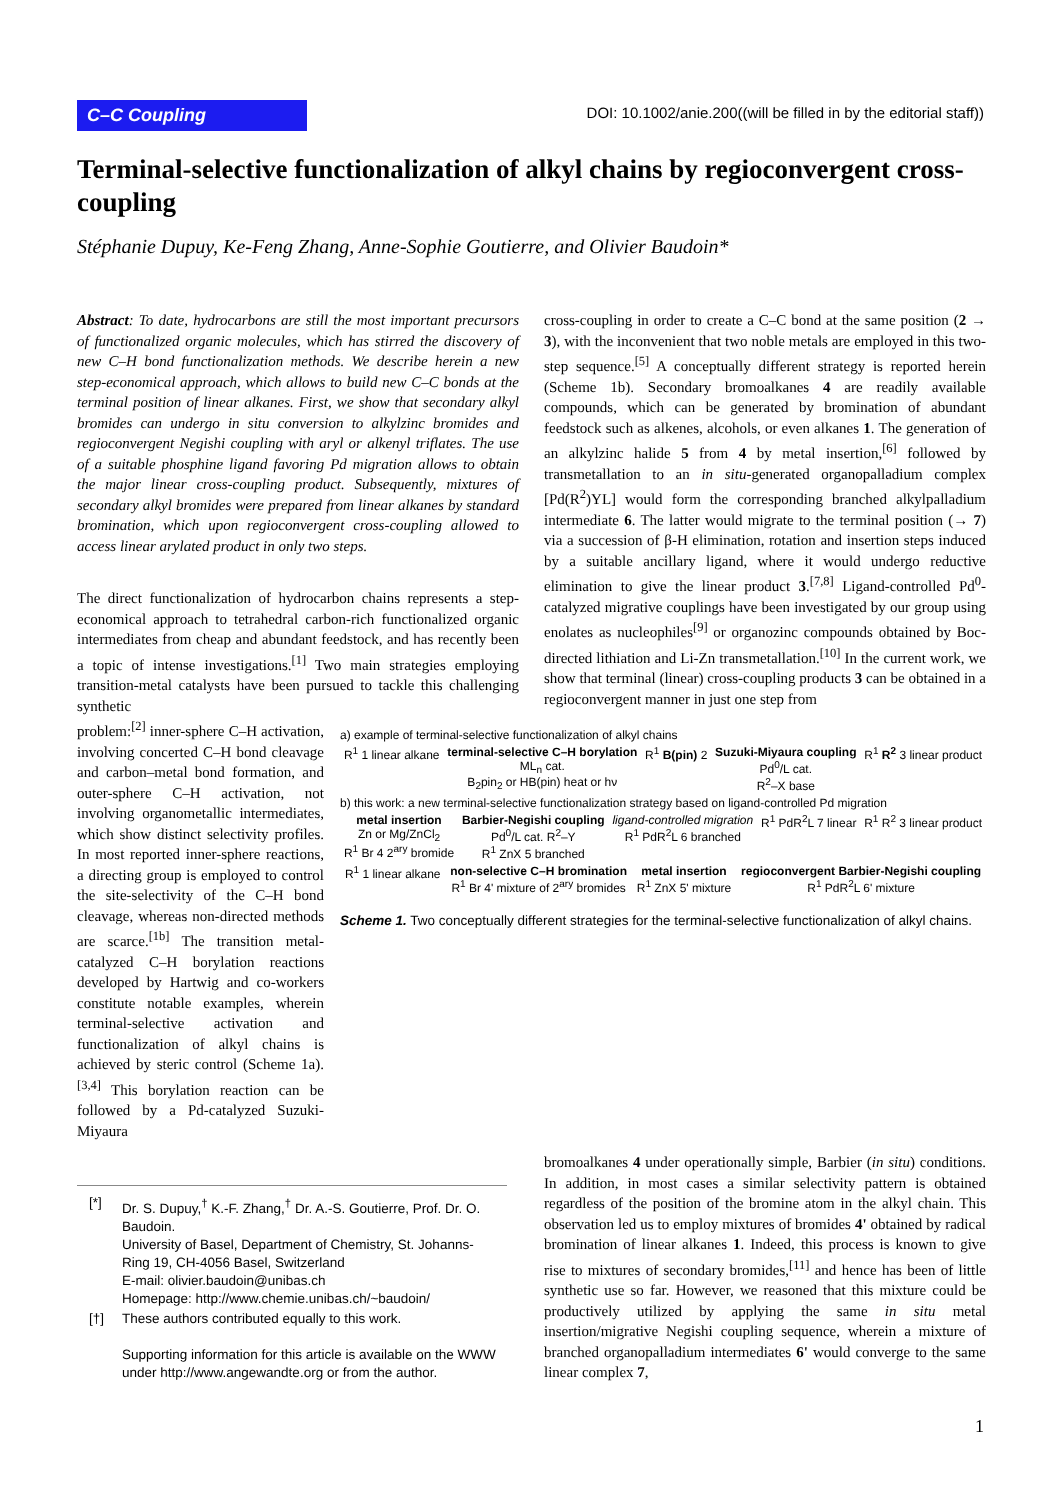C–C Coupling
DOI: 10.1002/anie.200((will be filled in by the editorial staff))
Terminal-selective functionalization of alkyl chains by regioconvergent cross-coupling
Stéphanie Dupuy, Ke-Feng Zhang, Anne-Sophie Goutierre, and Olivier Baudoin*
Abstract: To date, hydrocarbons are still the most important precursors of functionalized organic molecules, which has stirred the discovery of new C–H bond functionalization methods. We describe herein a new step-economical approach, which allows to build new C–C bonds at the terminal position of linear alkanes. First, we show that secondary alkyl bromides can undergo in situ conversion to alkylzinc bromides and regioconvergent Negishi coupling with aryl or alkenyl triflates. The use of a suitable phosphine ligand favoring Pd migration allows to obtain the major linear cross-coupling product. Subsequently, mixtures of secondary alkyl bromides were prepared from linear alkanes by standard bromination, which upon regioconvergent cross-coupling allowed to access linear arylated product in only two steps.
The direct functionalization of hydrocarbon chains represents a step-economical approach to tetrahedral carbon-rich functionalized organic intermediates from cheap and abundant feedstock, and has recently been a topic of intense investigations.<sup>[1]</sup> Two main strategies employing transition-metal catalysts have been pursued to tackle this challenging synthetic
problem:<sup>[2]</sup> inner-sphere C–H activation, involving concerted C–H bond cleavage and carbon–metal bond formation, and outer-sphere C–H activation, not involving organometallic intermediates, which show distinct selectivity profiles. In most reported inner-sphere reactions, a directing group is employed to control the site-selectivity of the C–H bond cleavage, whereas non-directed methods are scarce.<sup>[1b]</sup> The transition metal-catalyzed C–H borylation reactions developed by Hartwig and co-workers constitute notable examples, wherein terminal-selective activation and functionalization of alkyl chains is achieved by steric control (Scheme 1a).<sup>[3,4]</sup> This borylation reaction can be followed by a Pd-catalyzed Suzuki-Miyaura
cross-coupling in order to create a C–C bond at the same position (2 → 3), with the inconvenient that two noble metals are employed in this two-step sequence.<sup>[5]</sup> A conceptually different strategy is reported herein (Scheme 1b). Secondary bromoalkanes 4 are readily available compounds, which can be generated by bromination of abundant feedstock such as alkenes, alcohols, or even alkanes 1. The generation of an alkylzinc halide 5 from 4 by metal insertion,<sup>[6]</sup> followed by transmetallation to an in situ-generated organopalladium complex [Pd(R<sup>2</sup>)YL] would form the corresponding branched alkylpalladium intermediate 6. The latter would migrate to the terminal position (→ 7) via a succession of β-H elimination, rotation and insertion steps induced by a suitable ancillary ligand, where it would undergo reductive elimination to give the linear product 3.<sup>[7,8]</sup> Ligand-controlled Pd<sup>0</sup>-catalyzed migrative couplings have been investigated by our group using enolates as nucleophiles<sup>[9]</sup> or organozinc compounds obtained by Boc-directed lithiation and Li-Zn transmetallation.<sup>[10]</sup> In the current work, we show that terminal (linear) cross-coupling products 3 can be obtained in a regioconvergent manner in just one step from
a) example of terminal-selective functionalization of alkyl chains
R<sup>1</sup> 1 linear alkane terminal-selective C–H borylation
ML<sub>n</sub> cat.
B<sub>2</sub>pin<sub>2</sub> or HB(pin) heat or hν R<sup>1</sup> B(pin) 2 Suzuki-Miyaura coupling
Pd<sup>0</sup>/L cat.
R<sup>2</sup>–X base R<sup>1</sup> R<sup>2</sup> 3 linear product
b) this work: a new terminal-selective functionalization strategy based on ligand-controlled Pd migration
metal insertion
Zn or Mg/ZnCl<sub>2</sub>
R<sup>1</sup> Br 4 2<sup>ary</sup> bromide Barbier-Negishi coupling
Pd<sup>0</sup>/L cat. R<sup>2</sup>–Y
R<sup>1</sup> ZnX 5 branched ligand-controlled migration
R<sup>1</sup> PdR<sup>2</sup>L 6 branched R<sup>1</sup> PdR<sup>2</sup>L 7 linear R<sup>1</sup> R<sup>2</sup> 3 linear product
R<sup>1</sup> 1 linear alkane non-selective C–H bromination
R<sup>1</sup> Br 4' mixture of 2<sup>ary</sup> bromides metal insertion
R<sup>1</sup> ZnX 5' mixture regioconvergent Barbier-Negishi coupling
R<sup>1</sup> PdR<sup>2</sup>L 6' mixture
Scheme 1. Two conceptually different strategies for the terminal-selective functionalization of alkyl chains.
bromoalkanes 4 under operationally simple, Barbier (in situ) conditions. In addition, in most cases a similar selectivity pattern is obtained regardless of the position of the bromine atom in the alkyl chain. This observation led us to employ mixtures of bromides 4' obtained by radical bromination of linear alkanes 1. Indeed, this process is known to give rise to mixtures of secondary bromides,<sup>[11]</sup> and hence has been of little synthetic use so far. However, we reasoned that this mixture could be productively utilized by applying the same in situ metal insertion/migrative Negishi coupling sequence, wherein a mixture of branched organopalladium intermediates 6' would converge to the same linear complex 7,
| [*] | Dr. S. Dupuy,<sup>†</sup> K.-F. Zhang,<sup>†</sup> Dr. A.-S. Goutierre, Prof. Dr. O. Baudoin. University of Basel, Department of Chemistry, St. Johanns-Ring 19, CH-4056 Basel, Switzerland E-mail: olivier.baudoin@unibas.ch Homepage: http://www.chemie.unibas.ch/~baudoin/ |
| [†] | These authors contributed equally to this work. Supporting information for this article is available on the WWW under http://www.angewandte.org or from the author. |
1